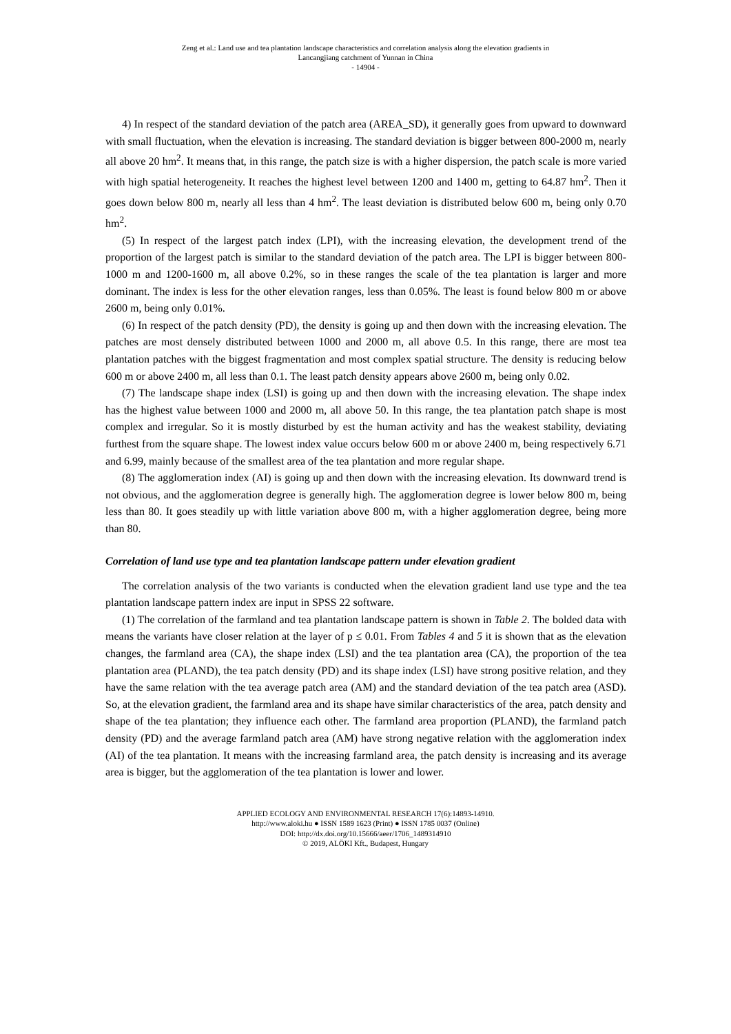Zeng et al.: Land use and tea plantation landscape characteristics and correlation analysis along the elevation gradients in
Lancangjiang catchment of Yunnan in China
- 14904 -
4) In respect of the standard deviation of the patch area (AREA_SD), it generally goes from upward to downward with small fluctuation, when the elevation is increasing. The standard deviation is bigger between 800-2000 m, nearly all above 20 hm<sup>2</sup>. It means that, in this range, the patch size is with a higher dispersion, the patch scale is more varied with high spatial heterogeneity. It reaches the highest level between 1200 and 1400 m, getting to 64.87 hm<sup>2</sup>. Then it goes down below 800 m, nearly all less than 4 hm<sup>2</sup>. The least deviation is distributed below 600 m, being only 0.70 hm<sup>2</sup>.
(5) In respect of the largest patch index (LPI), with the increasing elevation, the development trend of the proportion of the largest patch is similar to the standard deviation of the patch area. The LPI is bigger between 800-1000 m and 1200-1600 m, all above 0.2%, so in these ranges the scale of the tea plantation is larger and more dominant. The index is less for the other elevation ranges, less than 0.05%. The least is found below 800 m or above 2600 m, being only 0.01%.
(6) In respect of the patch density (PD), the density is going up and then down with the increasing elevation. The patches are most densely distributed between 1000 and 2000 m, all above 0.5. In this range, there are most tea plantation patches with the biggest fragmentation and most complex spatial structure. The density is reducing below 600 m or above 2400 m, all less than 0.1. The least patch density appears above 2600 m, being only 0.02.
(7) The landscape shape index (LSI) is going up and then down with the increasing elevation. The shape index has the highest value between 1000 and 2000 m, all above 50. In this range, the tea plantation patch shape is most complex and irregular. So it is mostly disturbed by est the human activity and has the weakest stability, deviating furthest from the square shape. The lowest index value occurs below 600 m or above 2400 m, being respectively 6.71 and 6.99, mainly because of the smallest area of the tea plantation and more regular shape.
(8) The agglomeration index (AI) is going up and then down with the increasing elevation. Its downward trend is not obvious, and the agglomeration degree is generally high. The agglomeration degree is lower below 800 m, being less than 80. It goes steadily up with little variation above 800 m, with a higher agglomeration degree, being more than 80.
Correlation of land use type and tea plantation landscape pattern under elevation gradient
The correlation analysis of the two variants is conducted when the elevation gradient land use type and the tea plantation landscape pattern index are input in SPSS 22 software.
(1) The correlation of the farmland and tea plantation landscape pattern is shown in Table 2. The bolded data with means the variants have closer relation at the layer of p ≤ 0.01. From Tables 4 and 5 it is shown that as the elevation changes, the farmland area (CA), the shape index (LSI) and the tea plantation area (CA), the proportion of the tea plantation area (PLAND), the tea patch density (PD) and its shape index (LSI) have strong positive relation, and they have the same relation with the tea average patch area (AM) and the standard deviation of the tea patch area (ASD). So, at the elevation gradient, the farmland area and its shape have similar characteristics of the area, patch density and shape of the tea plantation; they influence each other. The farmland area proportion (PLAND), the farmland patch density (PD) and the average farmland patch area (AM) have strong negative relation with the agglomeration index (AI) of the tea plantation. It means with the increasing farmland area, the patch density is increasing and its average area is bigger, but the agglomeration of the tea plantation is lower and lower.
APPLIED ECOLOGY AND ENVIRONMENTAL RESEARCH 17(6):14893-14910.
http://www.aloki.hu ● ISSN 1589 1623 (Print) ● ISSN 1785 0037 (Online)
DOI: http://dx.doi.org/10.15666/aeer/1706_1489314910
© 2019, ALÖKI Kft., Budapest, Hungary